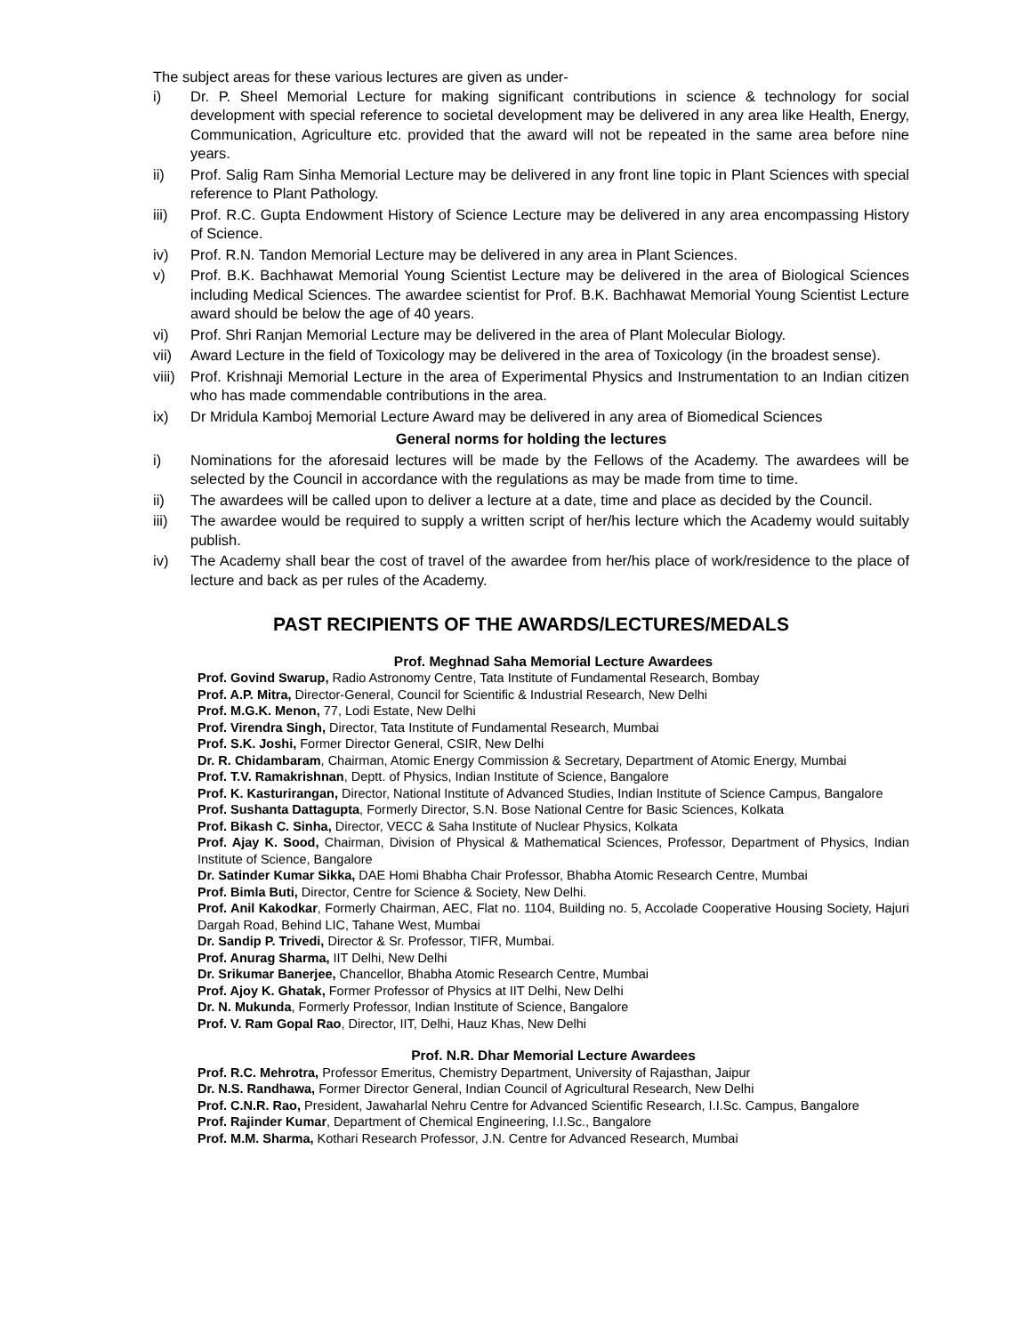The subject areas for these various lectures are given as under-
i) Dr. P. Sheel Memorial Lecture for making significant contributions in science & technology for social development with special reference to societal development may be delivered in any area like Health, Energy, Communication, Agriculture etc. provided that the award will not be repeated in the same area before nine years.
ii) Prof. Salig Ram Sinha Memorial Lecture may be delivered in any front line topic in Plant Sciences with special reference to Plant Pathology.
iii) Prof. R.C. Gupta Endowment History of Science Lecture may be delivered in any area encompassing History of Science.
iv) Prof. R.N. Tandon Memorial Lecture may be delivered in any area in Plant Sciences.
v) Prof. B.K. Bachhawat Memorial Young Scientist Lecture may be delivered in the area of Biological Sciences including Medical Sciences. The awardee scientist for Prof. B.K. Bachhawat Memorial Young Scientist Lecture award should be below the age of 40 years.
vi) Prof. Shri Ranjan Memorial Lecture may be delivered in the area of Plant Molecular Biology.
vii) Award Lecture in the field of Toxicology may be delivered in the area of Toxicology (in the broadest sense).
viii) Prof. Krishnaji Memorial Lecture in the area of Experimental Physics and Instrumentation to an Indian citizen who has made commendable contributions in the area.
ix) Dr Mridula Kamboj Memorial Lecture Award may be delivered in any area of Biomedical Sciences
General norms for holding the lectures
i) Nominations for the aforesaid lectures will be made by the Fellows of the Academy. The awardees will be selected by the Council in accordance with the regulations as may be made from time to time.
ii) The awardees will be called upon to deliver a lecture at a date, time and place as decided by the Council.
iii) The awardee would be required to supply a written script of her/his lecture which the Academy would suitably publish.
iv) The Academy shall bear the cost of travel of the awardee from her/his place of work/residence to the place of lecture and back as per rules of the Academy.
PAST RECIPIENTS OF THE AWARDS/LECTURES/MEDALS
Prof. Meghnad Saha Memorial Lecture Awardees
Prof. Govind Swarup, Radio Astronomy Centre, Tata Institute of Fundamental Research, Bombay
Prof. A.P. Mitra, Director-General, Council for Scientific & Industrial Research, New Delhi
Prof. M.G.K. Menon, 77, Lodi Estate, New Delhi
Prof. Virendra Singh, Director, Tata Institute of Fundamental Research, Mumbai
Prof. S.K. Joshi, Former Director General, CSIR, New Delhi
Dr. R. Chidambaram, Chairman, Atomic Energy Commission & Secretary, Department of Atomic Energy, Mumbai
Prof. T.V. Ramakrishnan, Deptt. of Physics, Indian Institute of Science, Bangalore
Prof. K. Kasturirangan, Director, National Institute of Advanced Studies, Indian Institute of Science Campus, Bangalore
Prof. Sushanta Dattagupta, Formerly Director, S.N. Bose National Centre for Basic Sciences, Kolkata
Prof. Bikash C. Sinha, Director, VECC & Saha Institute of Nuclear Physics, Kolkata
Prof. Ajay K. Sood, Chairman, Division of Physical & Mathematical Sciences, Professor, Department of Physics, Indian Institute of Science, Bangalore
Dr. Satinder Kumar Sikka, DAE Homi Bhabha Chair Professor, Bhabha Atomic Research Centre, Mumbai
Prof. Bimla Buti, Director, Centre for Science & Society, New Delhi.
Prof. Anil Kakodkar, Formerly Chairman, AEC, Flat no. 1104, Building no. 5, Accolade Cooperative Housing Society, Hajuri Dargah Road, Behind LIC, Tahane West, Mumbai
Dr. Sandip P. Trivedi, Director & Sr. Professor, TIFR, Mumbai.
Prof. Anurag Sharma, IIT Delhi, New Delhi
Dr. Srikumar Banerjee, Chancellor, Bhabha Atomic Research Centre, Mumbai
Prof. Ajoy K. Ghatak, Former Professor of Physics at IIT Delhi, New Delhi
Dr. N. Mukunda, Formerly Professor, Indian Institute of Science, Bangalore
Prof. V. Ram Gopal Rao, Director, IIT, Delhi, Hauz Khas, New Delhi
Prof. N.R. Dhar Memorial Lecture Awardees
Prof. R.C. Mehrotra, Professor Emeritus, Chemistry Department, University of Rajasthan, Jaipur
Dr. N.S. Randhawa, Former Director General, Indian Council of Agricultural Research, New Delhi
Prof. C.N.R. Rao, President, Jawaharlal Nehru Centre for Advanced Scientific Research, I.I.Sc. Campus, Bangalore
Prof. Rajinder Kumar, Department of Chemical Engineering, I.I.Sc., Bangalore
Prof. M.M. Sharma, Kothari Research Professor, J.N. Centre for Advanced Research, Mumbai